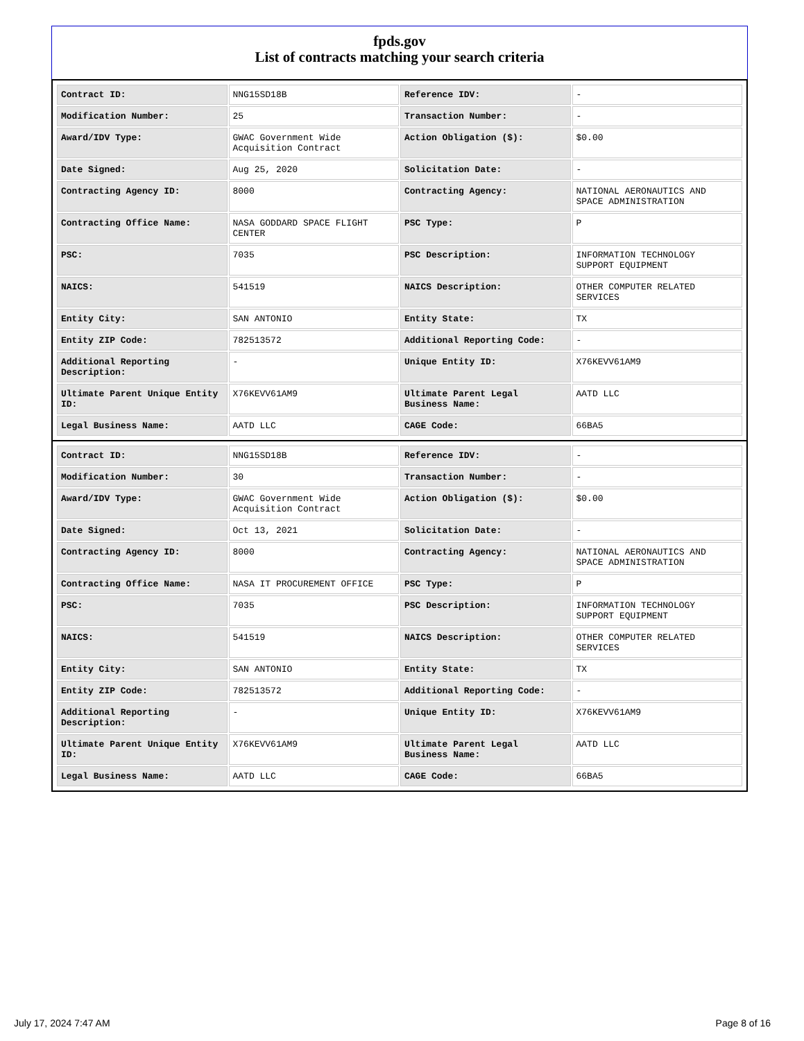fpds.gov
List of contracts matching your search criteria
| Contract ID: | NNG15SD18B | Reference IDV: | - |
| Modification Number: | 25 | Transaction Number: | - |
| Award/IDV Type: | GWAC Government Wide Acquisition Contract | Action Obligation ($): | $0.00 |
| Date Signed: | Aug 25, 2020 | Solicitation Date: | - |
| Contracting Agency ID: | 8000 | Contracting Agency: | NATIONAL AERONAUTICS AND SPACE ADMINISTRATION |
| Contracting Office Name: | NASA GODDARD SPACE FLIGHT CENTER | PSC Type: | P |
| PSC: | 7035 | PSC Description: | INFORMATION TECHNOLOGY SUPPORT EQUIPMENT |
| NAICS: | 541519 | NAICS Description: | OTHER COMPUTER RELATED SERVICES |
| Entity City: | SAN ANTONIO | Entity State: | TX |
| Entity ZIP Code: | 782513572 | Additional Reporting Code: | - |
| Additional Reporting Description: | - | Unique Entity ID: | X76KEVV61AM9 |
| Ultimate Parent Unique Entity ID: | X76KEVV61AM9 | Ultimate Parent Legal Business Name: | AATD LLC |
| Legal Business Name: | AATD LLC | CAGE Code: | 66BA5 |
| Contract ID: | NNG15SD18B | Reference IDV: | - |
| Modification Number: | 30 | Transaction Number: | - |
| Award/IDV Type: | GWAC Government Wide Acquisition Contract | Action Obligation ($): | $0.00 |
| Date Signed: | Oct 13, 2021 | Solicitation Date: | - |
| Contracting Agency ID: | 8000 | Contracting Agency: | NATIONAL AERONAUTICS AND SPACE ADMINISTRATION |
| Contracting Office Name: | NASA IT PROCUREMENT OFFICE | PSC Type: | P |
| PSC: | 7035 | PSC Description: | INFORMATION TECHNOLOGY SUPPORT EQUIPMENT |
| NAICS: | 541519 | NAICS Description: | OTHER COMPUTER RELATED SERVICES |
| Entity City: | SAN ANTONIO | Entity State: | TX |
| Entity ZIP Code: | 782513572 | Additional Reporting Code: | - |
| Additional Reporting Description: | - | Unique Entity ID: | X76KEVV61AM9 |
| Ultimate Parent Unique Entity ID: | X76KEVV61AM9 | Ultimate Parent Legal Business Name: | AATD LLC |
| Legal Business Name: | AATD LLC | CAGE Code: | 66BA5 |
July 17, 2024 7:47 AM Page 8 of 16